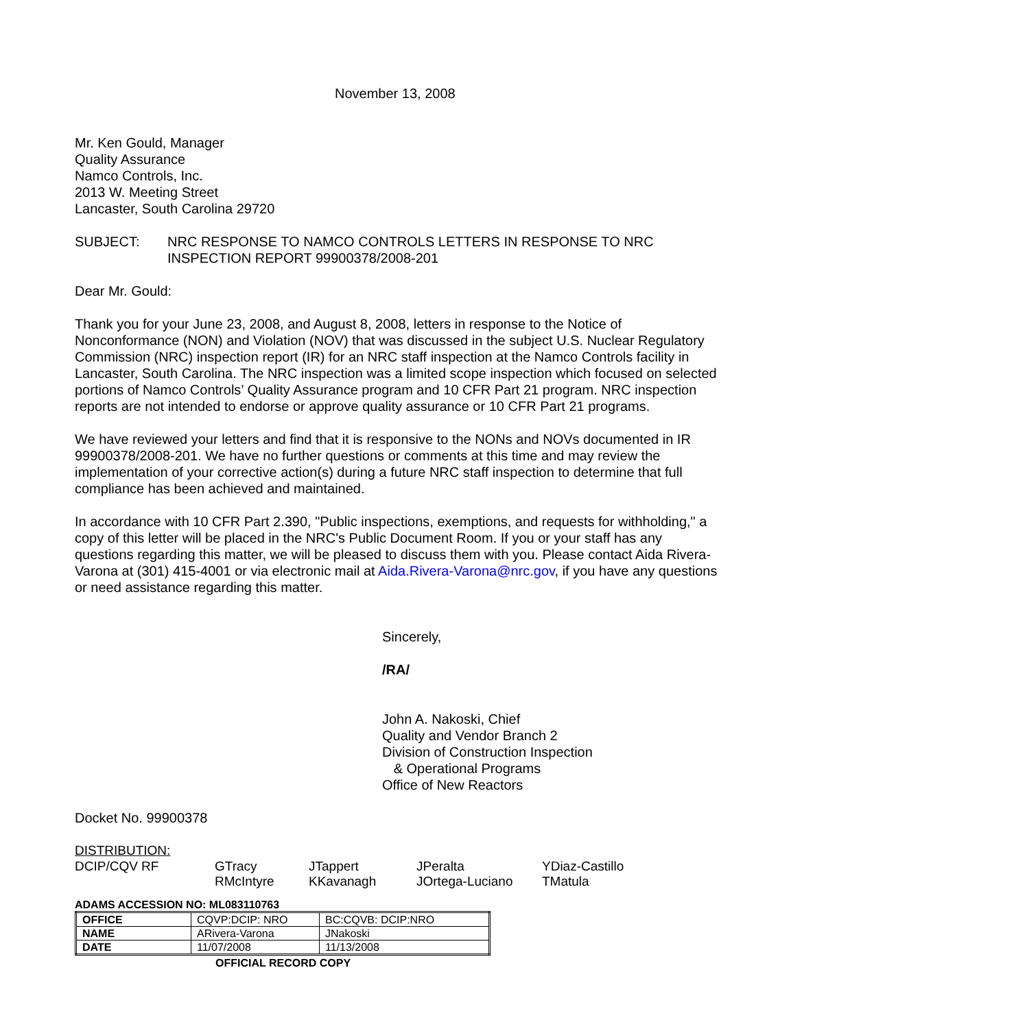November 13, 2008
Mr. Ken Gould, Manager
Quality Assurance
Namco Controls, Inc.
2013 W. Meeting Street
Lancaster, South Carolina 29720
SUBJECT: NRC RESPONSE TO NAMCO CONTROLS LETTERS IN RESPONSE TO NRC
INSPECTION REPORT 99900378/2008-201
Dear Mr. Gould:
Thank you for your June 23, 2008, and August 8, 2008, letters in response to the Notice of Nonconformance (NON) and Violation (NOV) that was discussed in the subject U.S. Nuclear Regulatory Commission (NRC) inspection report (IR) for an NRC staff inspection at the Namco Controls facility in Lancaster, South Carolina. The NRC inspection was a limited scope inspection which focused on selected portions of Namco Controls’ Quality Assurance program and 10 CFR Part 21 program. NRC inspection reports are not intended to endorse or approve quality assurance or 10 CFR Part 21 programs.
We have reviewed your letters and find that it is responsive to the NONs and NOVs documented in IR 99900378/2008-201. We have no further questions or comments at this time and may review the implementation of your corrective action(s) during a future NRC staff inspection to determine that full compliance has been achieved and maintained.
In accordance with 10 CFR Part 2.390, "Public inspections, exemptions, and requests for withholding," a copy of this letter will be placed in the NRC's Public Document Room. If you or your staff has any questions regarding this matter, we will be pleased to discuss them with you. Please contact Aida Rivera-Varona at (301) 415-4001 or via electronic mail at Aida.Rivera-Varona@nrc.gov, if you have any questions or need assistance regarding this matter.
Sincerely,
/RA/
John A. Nakoski, Chief
Quality and Vendor Branch 2
Division of Construction Inspection
& Operational Programs
Office of New Reactors
Docket No. 99900378
DISTRIBUTION:
| DCIP/CQV RF | GTracy RMcIntyre | JTappert KKavanagh | JPeralta JOrtega-Luciano | YDiaz-Castillo TMatula |
ADAMS ACCESSION NO: ML083110763
| OFFICE | CQVP:DCIP: NRO | BC:CQVB: DCIP:NRO |
| NAME | ARivera-Varona | JNakoski |
| DATE | 11/07/2008 | 11/13/2008 |
OFFICIAL RECORD COPY